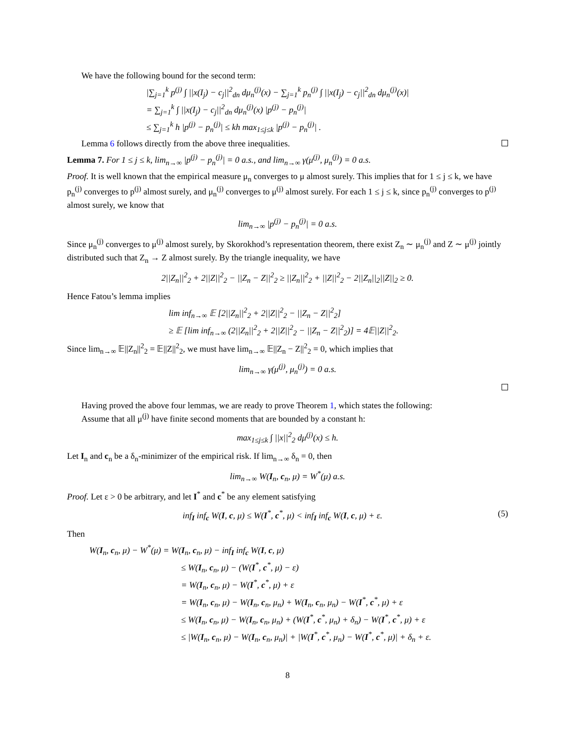We have the following bound for the second term:
|∑<sub>j=1</sub><sup>k</sup> p<sup>(j)</sup> ∫ ||x(I<sub>j</sub>) − c<sub>j</sub>||<sup>2</sup><sub>dn</sub> dμ<sub>n</sub><sup>(j)</sup>(x) − ∑<sub>j=1</sub><sup>k</sup> p<sub>n</sub><sup>(j)</sup> ∫ ||x(I<sub>j</sub>) − c<sub>j</sub>||<sup>2</sup><sub>dn</sub> dμ<sub>n</sub><sup>(j)</sup>(x)|
= ∑<sub>j=1</sub><sup>k</sup> ∫ ||x(I<sub>j</sub>) − c<sub>j</sub>||<sup>2</sup><sub>dn</sub> dμ<sub>n</sub><sup>(j)</sup>(x) |p<sup>(j)</sup> − p<sub>n</sub><sup>(j)</sup>|
≤ ∑<sub>j=1</sub><sup>k</sup> h |p<sup>(j)</sup> − p<sub>n</sub><sup>(j)</sup>| ≤ kh max<sub>1≤j≤k</sub> |p<sup>(j)</sup> − p<sub>n</sub><sup>(j)</sup>| .
Lemma 6 follows directly from the above three inequalities.
Lemma 7. For 1 ≤ j ≤ k, lim<sub>n→∞</sub> |p<sup>(j)</sup> − p<sub>n</sub><sup>(j)</sup>| = 0 a.s., and lim<sub>n→∞</sub> γ(μ<sup>(j)</sup>, μ<sub>n</sub><sup>(j)</sup>) = 0 a.s.
Proof. It is well known that the empirical measure μ<sub>n</sub> converges to μ almost surely. This implies that for 1 ≤ j ≤ k, we have p<sub>n</sub><sup>(j)</sup> converges to p<sup>(j)</sup> almost surely, and μ<sub>n</sub><sup>(j)</sup> converges to μ<sup>(j)</sup> almost surely. For each 1 ≤ j ≤ k, since p<sub>n</sub><sup>(j)</sup> converges to p<sup>(j)</sup> almost surely, we know that
lim<sub>n→∞</sub> |p<sup>(j)</sup> − p<sub>n</sub><sup>(j)</sup>| = 0 a.s.
Since μ<sub>n</sub><sup>(j)</sup> converges to μ<sup>(j)</sup> almost surely, by Skorokhod’s representation theorem, there exist Z<sub>n</sub> ∼ μ<sub>n</sub><sup>(j)</sup> and Z ∼ μ<sup>(j)</sup> jointly distributed such that Z<sub>n</sub> → Z almost surely. By the triangle inequality, we have
2||Z<sub>n</sub>||<sup>2</sup><sub>2</sub> + 2||Z||<sup>2</sup><sub>2</sub> − ||Z<sub>n</sub> − Z||<sup>2</sup><sub>2</sub> ≥ ||Z<sub>n</sub>||<sup>2</sup><sub>2</sub> + ||Z||<sup>2</sup><sub>2</sub> − 2||Z<sub>n</sub>||<sub>2</sub>||Z||<sub>2</sub> ≥ 0.
Hence Fatou’s lemma implies
lim inf<sub>n→∞</sub> 𝔼 [2||Z<sub>n</sub>||<sup>2</sup><sub>2</sub> + 2||Z||<sup>2</sup><sub>2</sub> − ||Z<sub>n</sub> − Z||<sup>2</sup><sub>2</sub>]
≥ 𝔼 [lim inf<sub>n→∞</sub> (2||Z<sub>n</sub>||<sup>2</sup><sub>2</sub> + 2||Z||<sup>2</sup><sub>2</sub> − ||Z<sub>n</sub> − Z||<sup>2</sup><sub>2</sub>)] = 4𝔼||Z||<sup>2</sup><sub>2</sub>.
Since lim<sub>n→∞</sub> 𝔼||Z<sub>n</sub>||<sup>2</sup><sub>2</sub> = 𝔼||Z||<sup>2</sup><sub>2</sub>, we must have lim<sub>n→∞</sub> 𝔼||Z<sub>n</sub> − Z||<sup>2</sup><sub>2</sub> = 0, which implies that
lim<sub>n→∞</sub> γ(μ<sup>(j)</sup>, μ<sub>n</sub><sup>(j)</sup>) = 0 a.s.
Having proved the above four lemmas, we are ready to prove Theorem 1, which states the following:
Assume that all μ<sup>(j)</sup> have finite second moments that are bounded by a constant h:
max<sub>1≤j≤k</sub> ∫ ||x||<sup>2</sup><sub>2</sub> dμ<sup>(j)</sup>(x) ≤ h.
Let I<sub>n</sub> and c<sub>n</sub> be a δ<sub>n</sub>-minimizer of the empirical risk. If lim<sub>n→∞</sub> δ<sub>n</sub> = 0, then
lim<sub>n→∞</sub> W(I<sub>n</sub>, c<sub>n</sub>, μ) = W<sup>*</sup>(μ) a.s.
Proof. Let ε > 0 be arbitrary, and let I<sup>*</sup> and c<sup>*</sup> be any element satisfying
(5) inf<sub>I</sub> inf<sub>c</sub> W(I, c, μ) ≤ W(I<sup>*</sup>, c<sup>*</sup>, μ) < inf<sub>I</sub> inf<sub>c</sub> W(I, c, μ) + ε.
Then
W(I<sub>n</sub>, c<sub>n</sub>, μ) − W<sup>*</sup>(μ) = W(I<sub>n</sub>, c<sub>n</sub>, μ) − inf<sub>I</sub> inf<sub>c</sub> W(I, c, μ)
≤ W(I<sub>n</sub>, c<sub>n</sub>, μ) − (W(I<sup>*</sup>, c<sup>*</sup>, μ) − ε)
= W(I<sub>n</sub>, c<sub>n</sub>, μ) − W(I<sup>*</sup>, c<sup>*</sup>, μ) + ε
= W(I<sub>n</sub>, c<sub>n</sub>, μ) − W(I<sub>n</sub>, c<sub>n</sub>, μ<sub>n</sub>) + W(I<sub>n</sub>, c<sub>n</sub>, μ<sub>n</sub>) − W(I<sup>*</sup>, c<sup>*</sup>, μ) + ε
≤ W(I<sub>n</sub>, c<sub>n</sub>, μ) − W(I<sub>n</sub>, c<sub>n</sub>, μ<sub>n</sub>) + (W(I<sup>*</sup>, c<sup>*</sup>, μ<sub>n</sub>) + δ<sub>n</sub>) − W(I<sup>*</sup>, c<sup>*</sup>, μ) + ε
≤ |W(I<sub>n</sub>, c<sub>n</sub>, μ) − W(I<sub>n</sub>, c<sub>n</sub>, μ<sub>n</sub>)| + |W(I<sup>*</sup>, c<sup>*</sup>, μ<sub>n</sub>) − W(I<sup>*</sup>, c<sup>*</sup>, μ)| + δ<sub>n</sub> + ε.
8